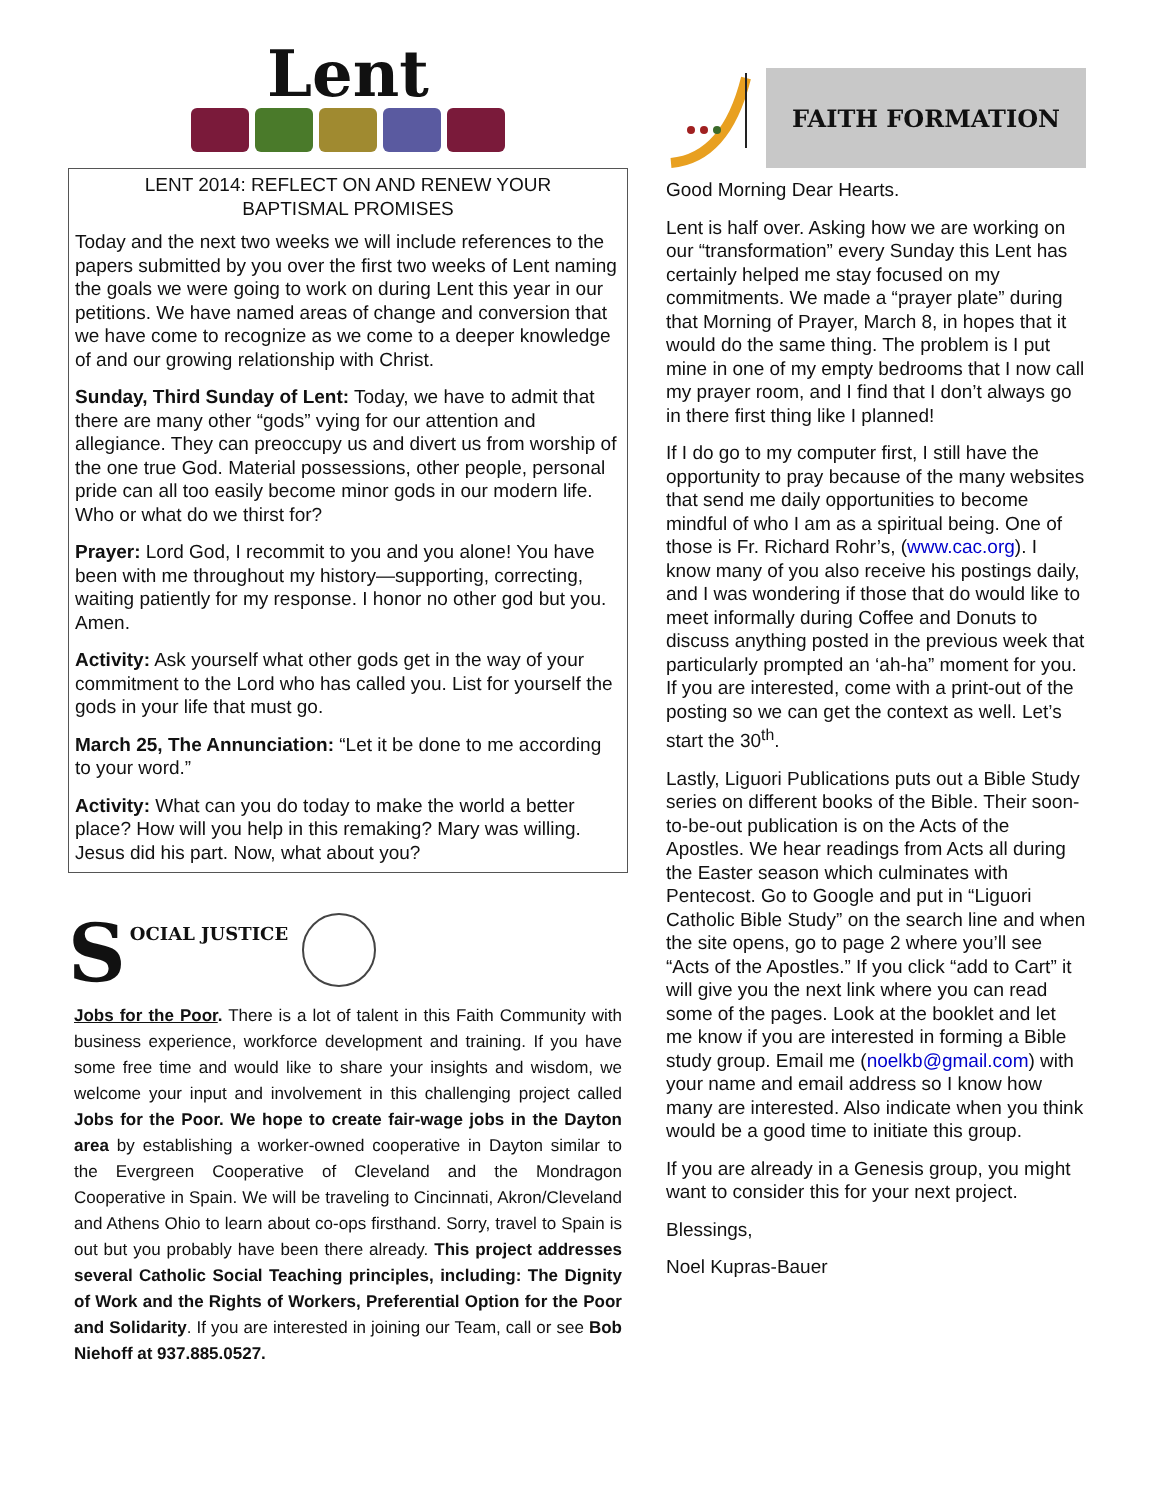Lent
LENT 2014: REFLECT ON AND RENEW YOUR
BAPTISMAL PROMISES
Today and the next two weeks we will include references to the papers submitted by you over the first two weeks of Lent naming the goals we were going to work on during Lent this year in our petitions. We have named areas of change and conversion that we have come to recognize as we come to a deeper knowledge of and our growing relationship with Christ.
Sunday, Third Sunday of Lent: Today, we have to admit that there are many other “gods” vying for our attention and allegiance. They can preoccupy us and divert us from worship of the one true God. Material possessions, other people, personal pride can all too easily become minor gods in our modern life. Who or what do we thirst for?
Prayer: Lord God, I recommit to you and you alone! You have been with me throughout my history—supporting, correcting, waiting patiently for my response. I honor no other god but you. Amen.
Activity: Ask yourself what other gods get in the way of your commitment to the Lord who has called you. List for yourself the gods in your life that must go.
March 25, The Annunciation: “Let it be done to me according to your word.”
Activity: What can you do today to make the world a better place? How will you help in this remaking? Mary was willing. Jesus did his part. Now, what about you?
S OCIAL JUSTICE
Jobs for the Poor. There is a lot of talent in this Faith Community with business experience, workforce development and training. If you have some free time and would like to share your insights and wisdom, we welcome your input and involvement in this challenging project called Jobs for the Poor. We hope to create fair-wage jobs in the Dayton area by establishing a worker-owned cooperative in Dayton similar to the Evergreen Cooperative of Cleveland and the Mondragon Cooperative in Spain. We will be traveling to Cincinnati, Akron/Cleveland and Athens Ohio to learn about co-ops firsthand. Sorry, travel to Spain is out but you probably have been there already. This project addresses several Catholic Social Teaching principles, including: The Dignity of Work and the Rights of Workers, Preferential Option for the Poor and Solidarity. If you are interested in joining our Team, call or see Bob Niehoff at 937.885.0527.
FAITH FORMATION
Good Morning Dear Hearts.
Lent is half over. Asking how we are working on our “transformation” every Sunday this Lent has certainly helped me stay focused on my commitments. We made a “prayer plate” during that Morning of Prayer, March 8, in hopes that it would do the same thing. The problem is I put mine in one of my empty bedrooms that I now call my prayer room, and I find that I don’t always go in there first thing like I planned!
If I do go to my computer first, I still have the opportunity to pray because of the many websites that send me daily opportunities to become mindful of who I am as a spiritual being. One of those is Fr. Richard Rohr’s, (www.cac.org). I know many of you also receive his postings daily, and I was wondering if those that do would like to meet informally during Coffee and Donuts to discuss anything posted in the previous week that particularly prompted an ‘ah-ha” moment for you. If you are interested, come with a print-out of the posting so we can get the context as well. Let’s start the 30<sup>th</sup>.
Lastly, Liguori Publications puts out a Bible Study series on different books of the Bible. Their soon-to-be-out publication is on the Acts of the Apostles. We hear readings from Acts all during the Easter season which culminates with Pentecost. Go to Google and put in “Liguori Catholic Bible Study” on the search line and when the site opens, go to page 2 where you’ll see “Acts of the Apostles.” If you click “add to Cart” it will give you the next link where you can read some of the pages. Look at the booklet and let me know if you are interested in forming a Bible study group. Email me (noelkb@gmail.com) with your name and email address so I know how many are interested. Also indicate when you think would be a good time to initiate this group.
If you are already in a Genesis group, you might want to consider this for your next project.
Blessings,
Noel Kupras-Bauer